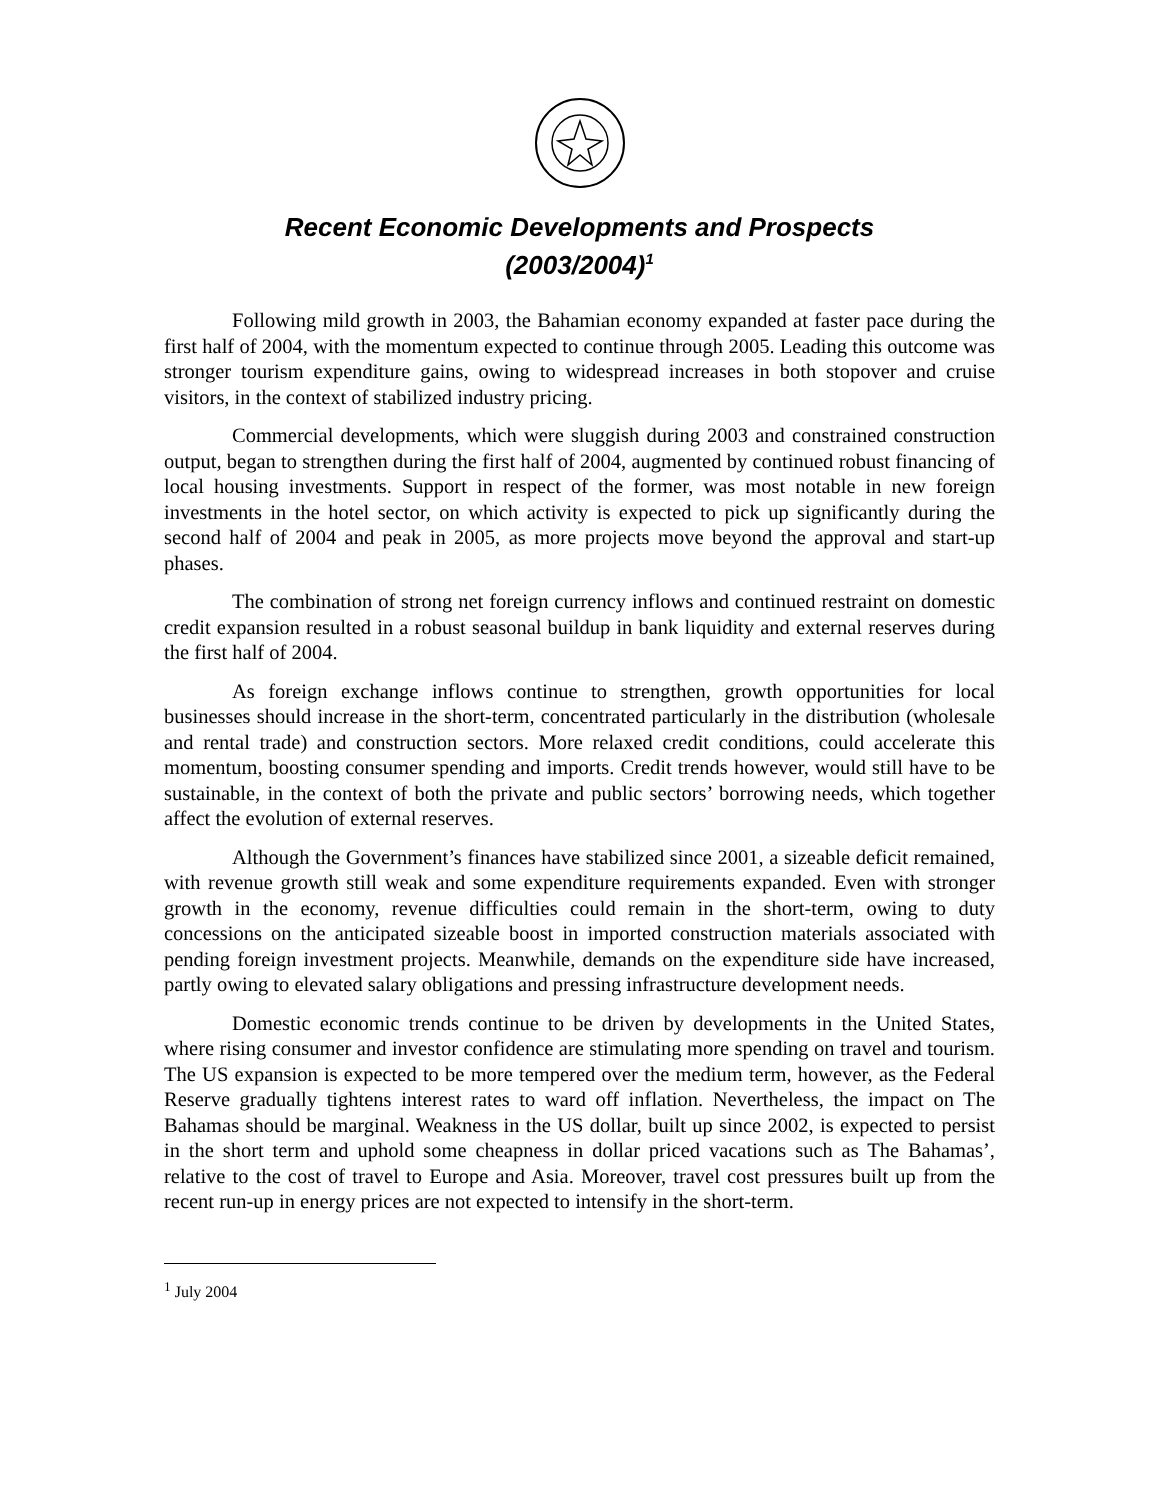Recent Economic Developments and Prospects
(2003/2004)<sup>1</sup>
Following mild growth in 2003, the Bahamian economy expanded at faster pace during the first half of 2004, with the momentum expected to continue through 2005. Leading this outcome was stronger tourism expenditure gains, owing to widespread increases in both stopover and cruise visitors, in the context of stabilized industry pricing.
Commercial developments, which were sluggish during 2003 and constrained construction output, began to strengthen during the first half of 2004, augmented by continued robust financing of local housing investments. Support in respect of the former, was most notable in new foreign investments in the hotel sector, on which activity is expected to pick up significantly during the second half of 2004 and peak in 2005, as more projects move beyond the approval and start-up phases.
The combination of strong net foreign currency inflows and continued restraint on domestic credit expansion resulted in a robust seasonal buildup in bank liquidity and external reserves during the first half of 2004.
As foreign exchange inflows continue to strengthen, growth opportunities for local businesses should increase in the short-term, concentrated particularly in the distribution (wholesale and rental trade) and construction sectors. More relaxed credit conditions, could accelerate this momentum, boosting consumer spending and imports. Credit trends however, would still have to be sustainable, in the context of both the private and public sectors’ borrowing needs, which together affect the evolution of external reserves.
Although the Government’s finances have stabilized since 2001, a sizeable deficit remained, with revenue growth still weak and some expenditure requirements expanded. Even with stronger growth in the economy, revenue difficulties could remain in the short-term, owing to duty concessions on the anticipated sizeable boost in imported construction materials associated with pending foreign investment projects. Meanwhile, demands on the expenditure side have increased, partly owing to elevated salary obligations and pressing infrastructure development needs.
Domestic economic trends continue to be driven by developments in the United States, where rising consumer and investor confidence are stimulating more spending on travel and tourism. The US expansion is expected to be more tempered over the medium term, however, as the Federal Reserve gradually tightens interest rates to ward off inflation. Nevertheless, the impact on The Bahamas should be marginal. Weakness in the US dollar, built up since 2002, is expected to persist in the short term and uphold some cheapness in dollar priced vacations such as The Bahamas’, relative to the cost of travel to Europe and Asia. Moreover, travel cost pressures built up from the recent run-up in energy prices are not expected to intensify in the short-term.
<sup>1</sup> July 2004